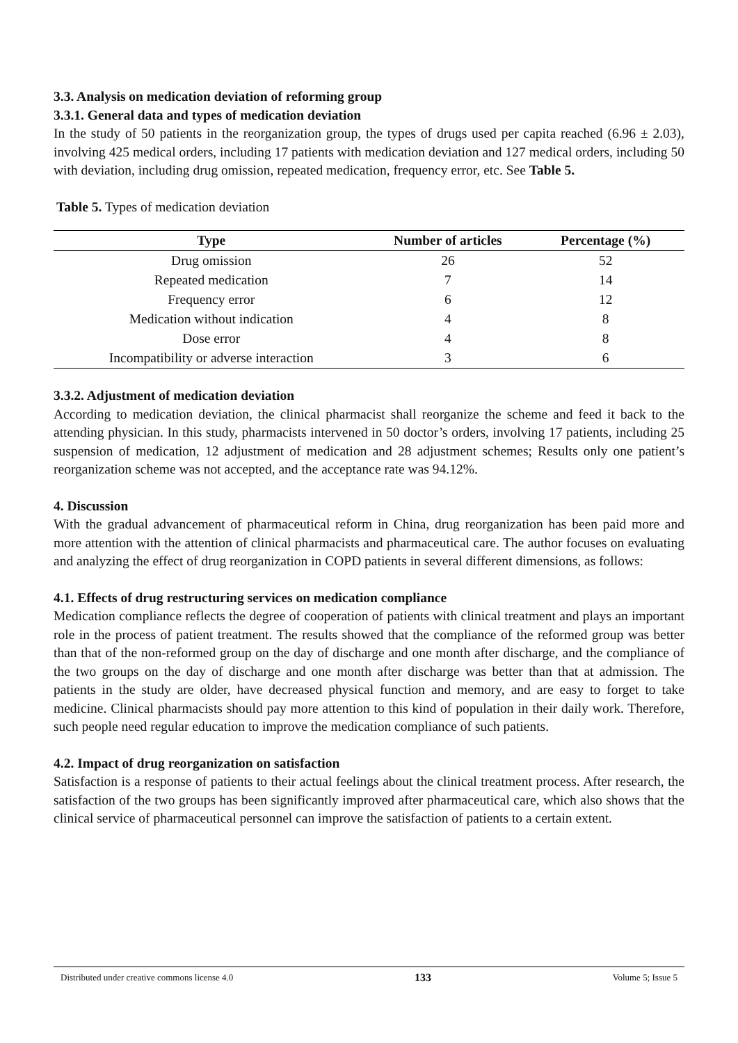3.3. Analysis on medication deviation of reforming group
3.3.1. General data and types of medication deviation
In the study of 50 patients in the reorganization group, the types of drugs used per capita reached (6.96 ± 2.03), involving 425 medical orders, including 17 patients with medication deviation and 127 medical orders, including 50 with deviation, including drug omission, repeated medication, frequency error, etc. See Table 5.
Table 5. Types of medication deviation
| Type | Number of articles | Percentage (%) |
| --- | --- | --- |
| Drug omission | 26 | 52 |
| Repeated medication | 7 | 14 |
| Frequency error | 6 | 12 |
| Medication without indication | 4 | 8 |
| Dose error | 4 | 8 |
| Incompatibility or adverse interaction | 3 | 6 |
3.3.2. Adjustment of medication deviation
According to medication deviation, the clinical pharmacist shall reorganize the scheme and feed it back to the attending physician. In this study, pharmacists intervened in 50 doctor’s orders, involving 17 patients, including 25 suspension of medication, 12 adjustment of medication and 28 adjustment schemes; Results only one patient’s reorganization scheme was not accepted, and the acceptance rate was 94.12%.
4. Discussion
With the gradual advancement of pharmaceutical reform in China, drug reorganization has been paid more and more attention with the attention of clinical pharmacists and pharmaceutical care. The author focuses on evaluating and analyzing the effect of drug reorganization in COPD patients in several different dimensions, as follows:
4.1. Effects of drug restructuring services on medication compliance
Medication compliance reflects the degree of cooperation of patients with clinical treatment and plays an important role in the process of patient treatment. The results showed that the compliance of the reformed group was better than that of the non-reformed group on the day of discharge and one month after discharge, and the compliance of the two groups on the day of discharge and one month after discharge was better than that at admission. The patients in the study are older, have decreased physical function and memory, and are easy to forget to take medicine. Clinical pharmacists should pay more attention to this kind of population in their daily work. Therefore, such people need regular education to improve the medication compliance of such patients.
4.2. Impact of drug reorganization on satisfaction
Satisfaction is a response of patients to their actual feelings about the clinical treatment process. After research, the satisfaction of the two groups has been significantly improved after pharmaceutical care, which also shows that the clinical service of pharmaceutical personnel can improve the satisfaction of patients to a certain extent.
Distributed under creative commons license 4.0 133 Volume 5; Issue 5